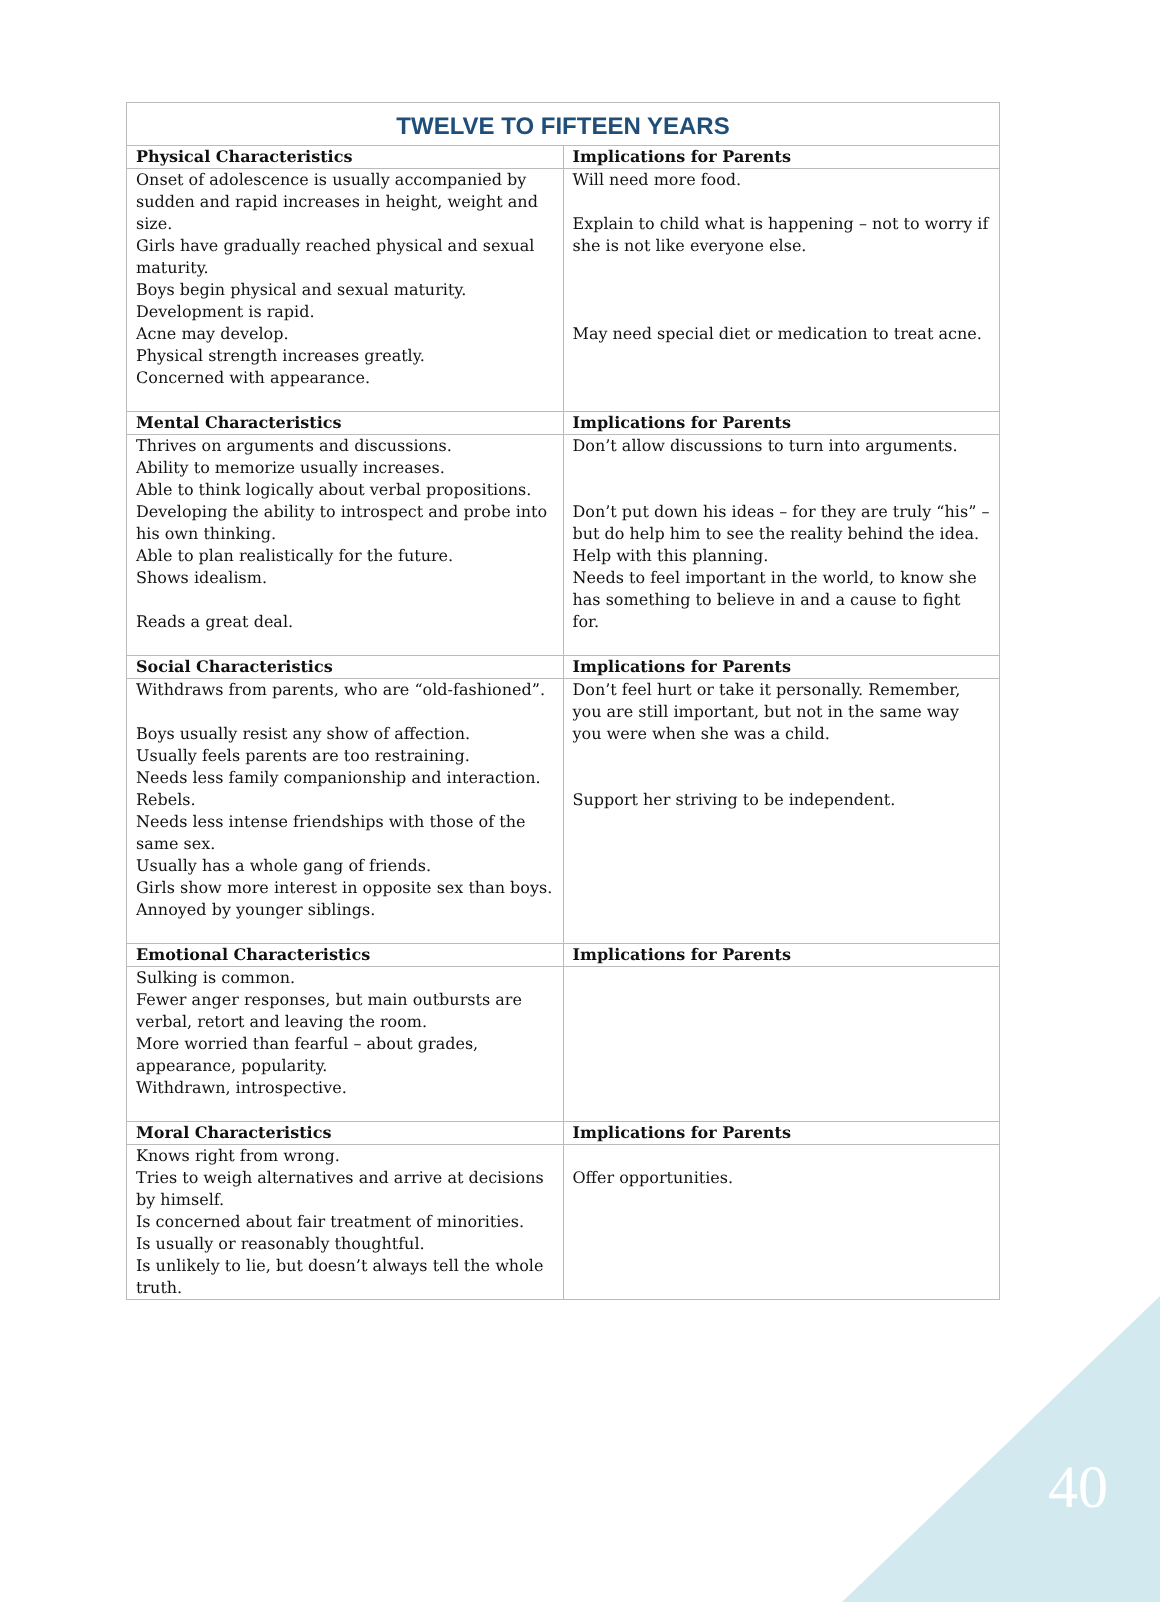| TWELVE TO FIFTEEN YEARS | |
| --- | --- |
| Physical Characteristics | Implications for Parents |
| Onset of adolescence is usually accompanied by sudden and rapid increases in height, weight and size. Girls have gradually reached physical and sexual maturity. Boys begin physical and sexual maturity. Development is rapid. Acne may develop. Physical strength increases greatly. Concerned with appearance. | Will need more food. Explain to child what is happening – not to worry if she is not like everyone else. May need special diet or medication to treat acne. |
| Mental Characteristics | Implications for Parents |
| Thrives on arguments and discussions. Ability to memorize usually increases. Able to think logically about verbal propositions. Developing the ability to introspect and probe into his own thinking. Able to plan realistically for the future. Shows idealism. Reads a great deal. | Don’t allow discussions to turn into arguments. Don’t put down his ideas – for they are truly “his” – but do help him to see the reality behind the idea. Help with this planning. Needs to feel important in the world, to know she has something to believe in and a cause to fight for. |
| Social Characteristics | Implications for Parents |
| Withdraws from parents, who are “old-fashioned”. Boys usually resist any show of affection. Usually feels parents are too restraining. Needs less family companionship and interaction. Rebels. Needs less intense friendships with those of the same sex. Usually has a whole gang of friends. Girls show more interest in opposite sex than boys. Annoyed by younger siblings. | Don’t feel hurt or take it personally. Remember, you are still important, but not in the same way you were when she was a child. Support her striving to be independent. |
| Emotional Characteristics | Implications for Parents |
| Sulking is common. Fewer anger responses, but main outbursts are verbal, retort and leaving the room. More worried than fearful – about grades, appearance, popularity. Withdrawn, introspective. | |
| Moral Characteristics | Implications for Parents |
| Knows right from wrong. Tries to weigh alternatives and arrive at decisions by himself. Is concerned about fair treatment of minorities. Is usually or reasonably thoughtful. Is unlikely to lie, but doesn’t always tell the whole truth. | Offer opportunities. |
40